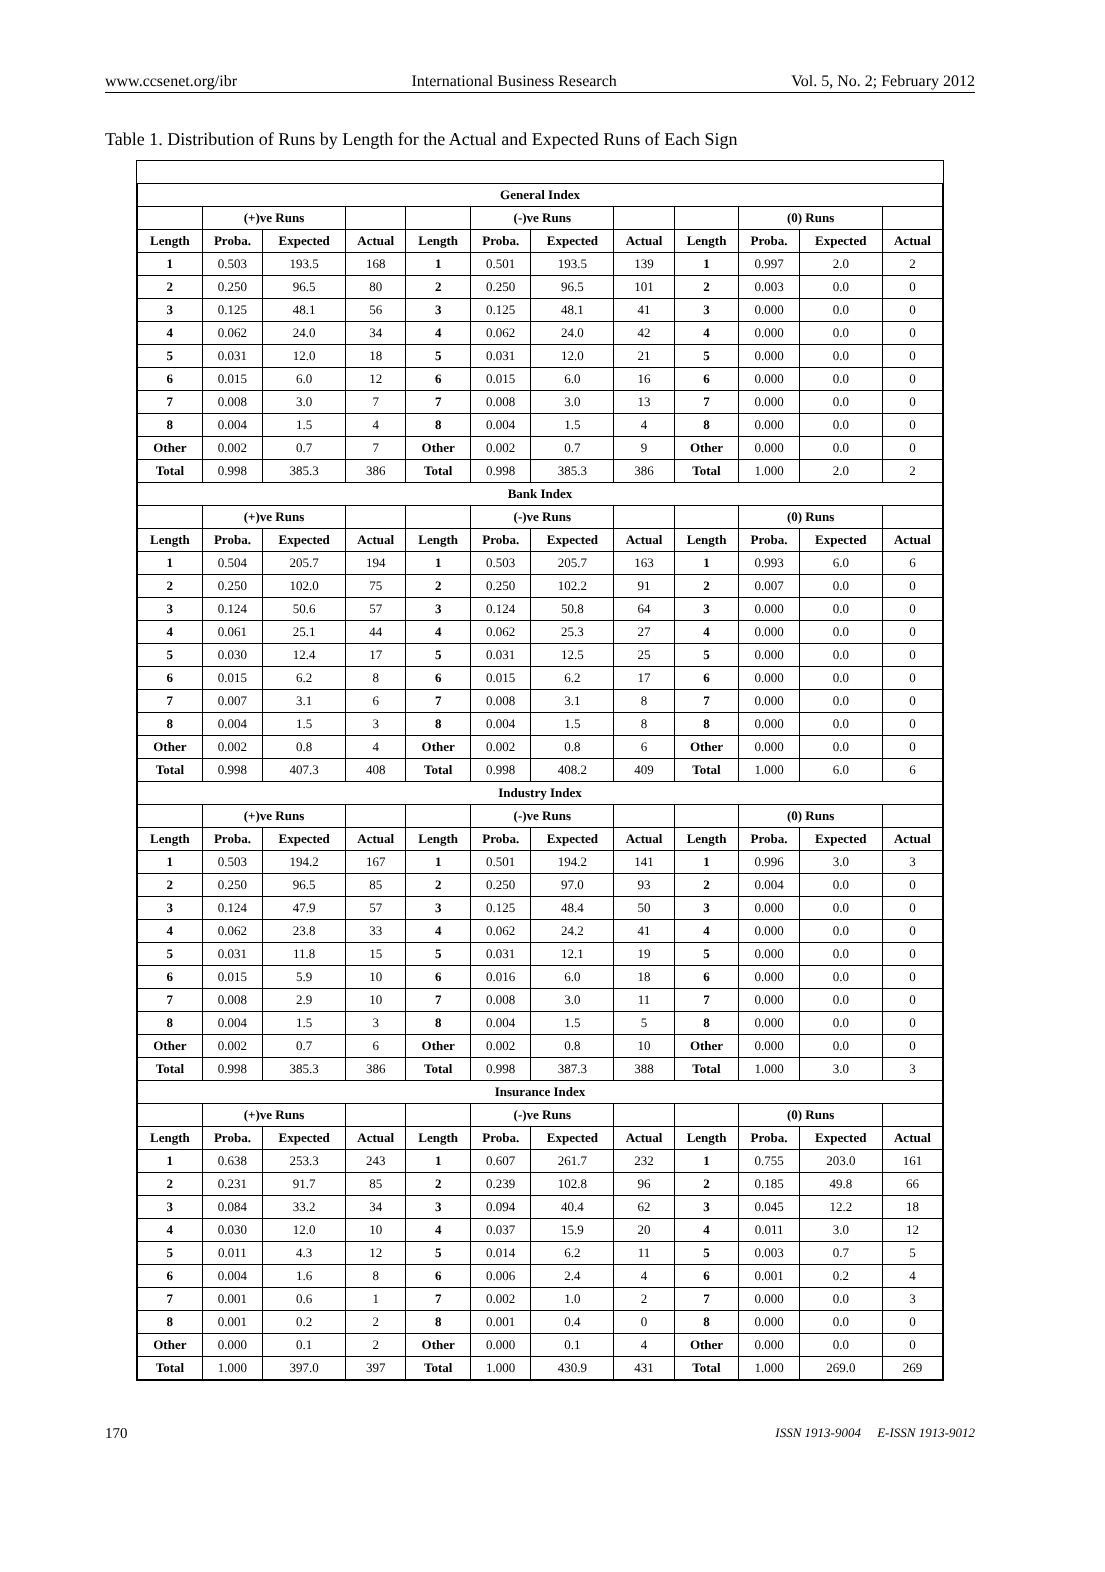www.ccsenet.org/ibr International Business Research Vol. 5, No. 2; February 2012
Table 1. Distribution of Runs by Length for the Actual and Expected Runs of Each Sign
| General Index | | | | | | | | | | | |
| --- | --- | --- | --- | --- | --- | --- | --- | --- | --- | --- | --- |
| | (+)ve Runs | | | | (-)ve Runs | | | | (0) Runs | | |
| Length | Proba. | Expected | Actual | Length | Proba. | Expected | Actual | Length | Proba. | Expected | Actual |
| 1 | 0.503 | 193.5 | 168 | 1 | 0.501 | 193.5 | 139 | 1 | 0.997 | 2.0 | 2 |
| 2 | 0.250 | 96.5 | 80 | 2 | 0.250 | 96.5 | 101 | 2 | 0.003 | 0.0 | 0 |
| 3 | 0.125 | 48.1 | 56 | 3 | 0.125 | 48.1 | 41 | 3 | 0.000 | 0.0 | 0 |
| 4 | 0.062 | 24.0 | 34 | 4 | 0.062 | 24.0 | 42 | 4 | 0.000 | 0.0 | 0 |
| 5 | 0.031 | 12.0 | 18 | 5 | 0.031 | 12.0 | 21 | 5 | 0.000 | 0.0 | 0 |
| 6 | 0.015 | 6.0 | 12 | 6 | 0.015 | 6.0 | 16 | 6 | 0.000 | 0.0 | 0 |
| 7 | 0.008 | 3.0 | 7 | 7 | 0.008 | 3.0 | 13 | 7 | 0.000 | 0.0 | 0 |
| 8 | 0.004 | 1.5 | 4 | 8 | 0.004 | 1.5 | 4 | 8 | 0.000 | 0.0 | 0 |
| Other | 0.002 | 0.7 | 7 | Other | 0.002 | 0.7 | 9 | Other | 0.000 | 0.0 | 0 |
| Total | 0.998 | 385.3 | 386 | Total | 0.998 | 385.3 | 386 | Total | 1.000 | 2.0 | 2 |
| Bank Index | | | | | | | | | | | |
| | (+)ve Runs | | | | (-)ve Runs | | | | (0) Runs | | |
| Length | Proba. | Expected | Actual | Length | Proba. | Expected | Actual | Length | Proba. | Expected | Actual |
| 1 | 0.504 | 205.7 | 194 | 1 | 0.503 | 205.7 | 163 | 1 | 0.993 | 6.0 | 6 |
| 2 | 0.250 | 102.0 | 75 | 2 | 0.250 | 102.2 | 91 | 2 | 0.007 | 0.0 | 0 |
| 3 | 0.124 | 50.6 | 57 | 3 | 0.124 | 50.8 | 64 | 3 | 0.000 | 0.0 | 0 |
| 4 | 0.061 | 25.1 | 44 | 4 | 0.062 | 25.3 | 27 | 4 | 0.000 | 0.0 | 0 |
| 5 | 0.030 | 12.4 | 17 | 5 | 0.031 | 12.5 | 25 | 5 | 0.000 | 0.0 | 0 |
| 6 | 0.015 | 6.2 | 8 | 6 | 0.015 | 6.2 | 17 | 6 | 0.000 | 0.0 | 0 |
| 7 | 0.007 | 3.1 | 6 | 7 | 0.008 | 3.1 | 8 | 7 | 0.000 | 0.0 | 0 |
| 8 | 0.004 | 1.5 | 3 | 8 | 0.004 | 1.5 | 8 | 8 | 0.000 | 0.0 | 0 |
| Other | 0.002 | 0.8 | 4 | Other | 0.002 | 0.8 | 6 | Other | 0.000 | 0.0 | 0 |
| Total | 0.998 | 407.3 | 408 | Total | 0.998 | 408.2 | 409 | Total | 1.000 | 6.0 | 6 |
| Industry Index | | | | | | | | | | | |
| | (+)ve Runs | | | | (-)ve Runs | | | | (0) Runs | | |
| Length | Proba. | Expected | Actual | Length | Proba. | Expected | Actual | Length | Proba. | Expected | Actual |
| 1 | 0.503 | 194.2 | 167 | 1 | 0.501 | 194.2 | 141 | 1 | 0.996 | 3.0 | 3 |
| 2 | 0.250 | 96.5 | 85 | 2 | 0.250 | 97.0 | 93 | 2 | 0.004 | 0.0 | 0 |
| 3 | 0.124 | 47.9 | 57 | 3 | 0.125 | 48.4 | 50 | 3 | 0.000 | 0.0 | 0 |
| 4 | 0.062 | 23.8 | 33 | 4 | 0.062 | 24.2 | 41 | 4 | 0.000 | 0.0 | 0 |
| 5 | 0.031 | 11.8 | 15 | 5 | 0.031 | 12.1 | 19 | 5 | 0.000 | 0.0 | 0 |
| 6 | 0.015 | 5.9 | 10 | 6 | 0.016 | 6.0 | 18 | 6 | 0.000 | 0.0 | 0 |
| 7 | 0.008 | 2.9 | 10 | 7 | 0.008 | 3.0 | 11 | 7 | 0.000 | 0.0 | 0 |
| 8 | 0.004 | 1.5 | 3 | 8 | 0.004 | 1.5 | 5 | 8 | 0.000 | 0.0 | 0 |
| Other | 0.002 | 0.7 | 6 | Other | 0.002 | 0.8 | 10 | Other | 0.000 | 0.0 | 0 |
| Total | 0.998 | 385.3 | 386 | Total | 0.998 | 387.3 | 388 | Total | 1.000 | 3.0 | 3 |
| Insurance Index | | | | | | | | | | | |
| | (+)ve Runs | | | | (-)ve Runs | | | | (0) Runs | | |
| Length | Proba. | Expected | Actual | Length | Proba. | Expected | Actual | Length | Proba. | Expected | Actual |
| 1 | 0.638 | 253.3 | 243 | 1 | 0.607 | 261.7 | 232 | 1 | 0.755 | 203.0 | 161 |
| 2 | 0.231 | 91.7 | 85 | 2 | 0.239 | 102.8 | 96 | 2 | 0.185 | 49.8 | 66 |
| 3 | 0.084 | 33.2 | 34 | 3 | 0.094 | 40.4 | 62 | 3 | 0.045 | 12.2 | 18 |
| 4 | 0.030 | 12.0 | 10 | 4 | 0.037 | 15.9 | 20 | 4 | 0.011 | 3.0 | 12 |
| 5 | 0.011 | 4.3 | 12 | 5 | 0.014 | 6.2 | 11 | 5 | 0.003 | 0.7 | 5 |
| 6 | 0.004 | 1.6 | 8 | 6 | 0.006 | 2.4 | 4 | 6 | 0.001 | 0.2 | 4 |
| 7 | 0.001 | 0.6 | 1 | 7 | 0.002 | 1.0 | 2 | 7 | 0.000 | 0.0 | 3 |
| 8 | 0.001 | 0.2 | 2 | 8 | 0.001 | 0.4 | 0 | 8 | 0.000 | 0.0 | 0 |
| Other | 0.000 | 0.1 | 2 | Other | 0.000 | 0.1 | 4 | Other | 0.000 | 0.0 | 0 |
| Total | 1.000 | 397.0 | 397 | Total | 1.000 | 430.9 | 431 | Total | 1.000 | 269.0 | 269 |
170 ISSN 1913-9004 E-ISSN 1913-9012